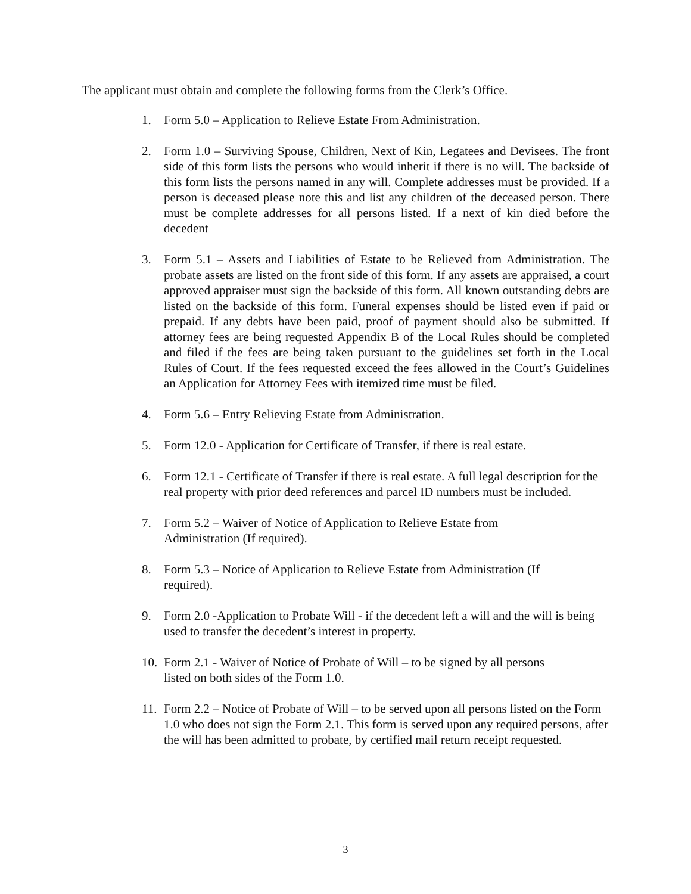The applicant must obtain and complete the following forms from the Clerk’s Office.
1. Form 5.0 – Application to Relieve Estate From Administration.
2. Form 1.0 – Surviving Spouse, Children, Next of Kin, Legatees and Devisees. The front side of this form lists the persons who would inherit if there is no will. The backside of this form lists the persons named in any will. Complete addresses must be provided. If a person is deceased please note this and list any children of the deceased person. There must be complete addresses for all persons listed. If a next of kin died before the decedent
3. Form 5.1 – Assets and Liabilities of Estate to be Relieved from Administration. The probate assets are listed on the front side of this form. If any assets are appraised, a court approved appraiser must sign the backside of this form. All known outstanding debts are listed on the backside of this form. Funeral expenses should be listed even if paid or prepaid. If any debts have been paid, proof of payment should also be submitted. If attorney fees are being requested Appendix B of the Local Rules should be completed and filed if the fees are being taken pursuant to the guidelines set forth in the Local Rules of Court. If the fees requested exceed the fees allowed in the Court’s Guidelines an Application for Attorney Fees with itemized time must be filed.
4. Form 5.6 – Entry Relieving Estate from Administration.
5. Form 12.0 - Application for Certificate of Transfer, if there is real estate.
6. Form 12.1 - Certificate of Transfer if there is real estate. A full legal description for the real property with prior deed references and parcel ID numbers must be included.
7. Form 5.2 – Waiver of Notice of Application to Relieve Estate from
Administration (If required).
8. Form 5.3 – Notice of Application to Relieve Estate from Administration (If
required).
9. Form 2.0 -Application to Probate Will - if the decedent left a will and the will is being used to transfer the decedent’s interest in property.
10. Form 2.1 - Waiver of Notice of Probate of Will – to be signed by all persons
listed on both sides of the Form 1.0.
11. Form 2.2 – Notice of Probate of Will – to be served upon all persons listed on the Form 1.0 who does not sign the Form 2.1. This form is served upon any required persons, after the will has been admitted to probate, by certified mail return receipt requested.
3